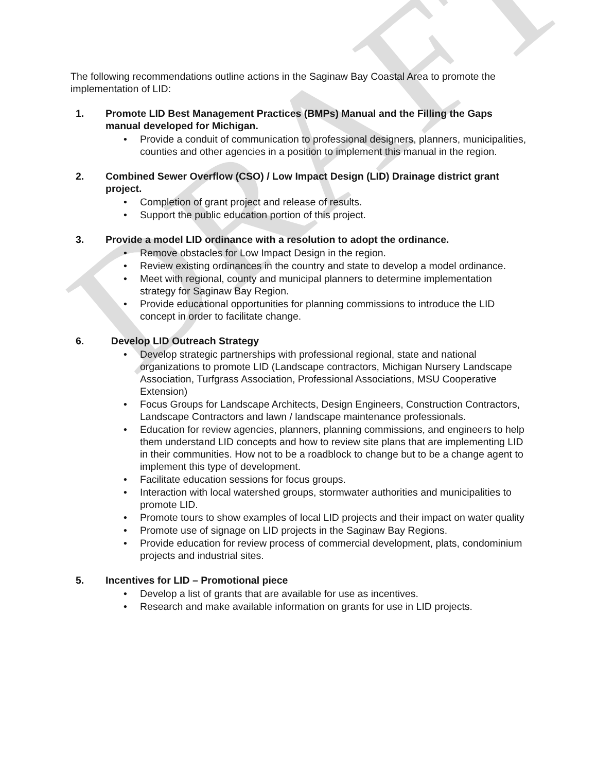DRAFT
The following recommendations outline actions in the Saginaw Bay Coastal Area to promote the implementation of LID:
1. Promote LID Best Management Practices (BMPs) Manual and the Filling the Gaps manual developed for Michigan.
• Provide a conduit of communication to professional designers, planners, municipalities, counties and other agencies in a position to implement this manual in the region.
2. Combined Sewer Overflow (CSO) / Low Impact Design (LID) Drainage district grant project.
• Completion of grant project and release of results.
• Support the public education portion of this project.
3. Provide a model LID ordinance with a resolution to adopt the ordinance.
• Remove obstacles for Low Impact Design in the region.
• Review existing ordinances in the country and state to develop a model ordinance.
• Meet with regional, county and municipal planners to determine implementation strategy for Saginaw Bay Region.
• Provide educational opportunities for planning commissions to introduce the LID concept in order to facilitate change.
6. Develop LID Outreach Strategy
• Develop strategic partnerships with professional regional, state and national organizations to promote LID (Landscape contractors, Michigan Nursery Landscape Association, Turfgrass Association, Professional Associations, MSU Cooperative Extension)
• Focus Groups for Landscape Architects, Design Engineers, Construction Contractors, Landscape Contractors and lawn / landscape maintenance professionals.
• Education for review agencies, planners, planning commissions, and engineers to help them understand LID concepts and how to review site plans that are implementing LID in their communities. How not to be a roadblock to change but to be a change agent to implement this type of development.
• Facilitate education sessions for focus groups.
• Interaction with local watershed groups, stormwater authorities and municipalities to promote LID.
• Promote tours to show examples of local LID projects and their impact on water quality
• Promote use of signage on LID projects in the Saginaw Bay Regions.
• Provide education for review process of commercial development, plats, condominium projects and industrial sites.
5. Incentives for LID – Promotional piece
• Develop a list of grants that are available for use as incentives.
• Research and make available information on grants for use in LID projects.